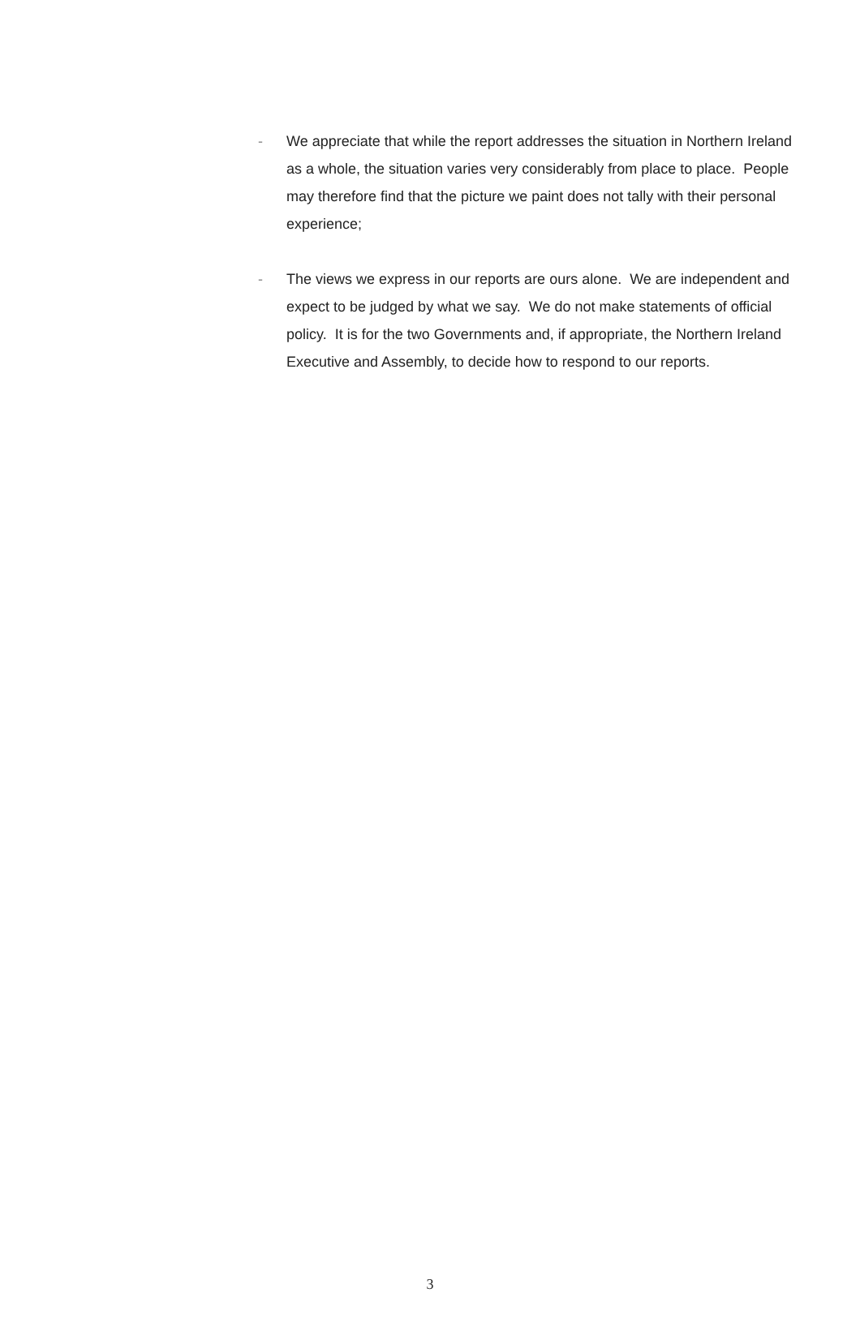- We appreciate that while the report addresses the situation in Northern Ireland as a whole, the situation varies very considerably from place to place. People may therefore find that the picture we paint does not tally with their personal experience;
- The views we express in our reports are ours alone. We are independent and expect to be judged by what we say. We do not make statements of official policy. It is for the two Governments and, if appropriate, the Northern Ireland Executive and Assembly, to decide how to respond to our reports.
3